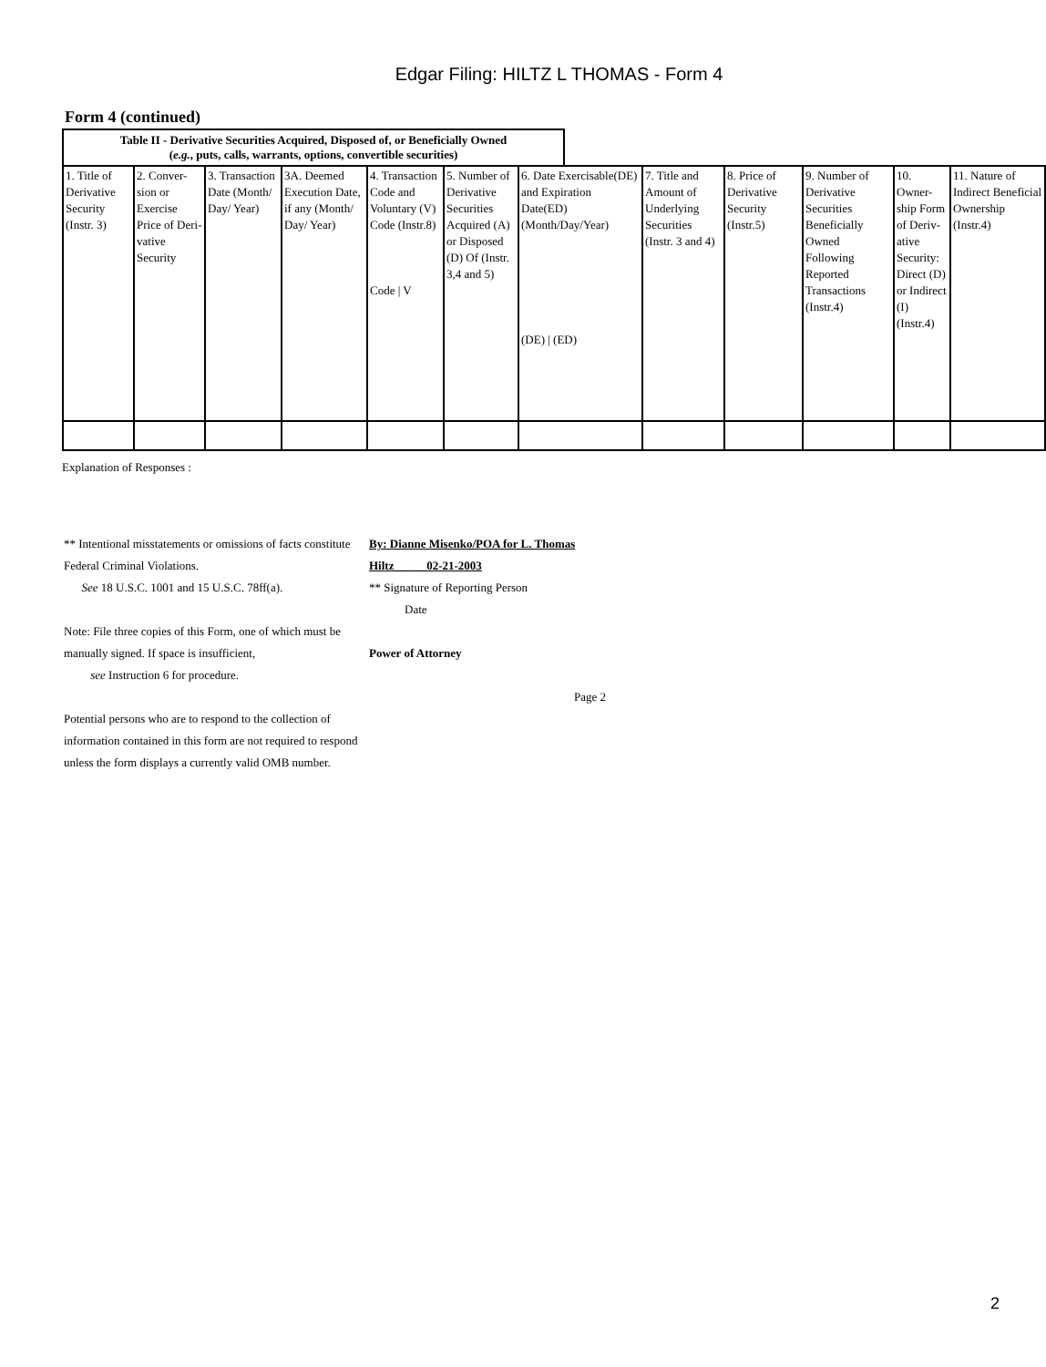Edgar Filing: HILTZ L THOMAS - Form 4
Form 4 (continued)
Table II - Derivative Securities Acquired, Disposed of, or Beneficially Owned
(e.g., puts, calls, warrants, options, convertible securities)
| 1. Title of Derivative Security (Instr. 3) | 2. Conver-sion or Exercise Price of Deri-vative Security | 3. Transaction Date (Month/ Day/ Year) | 3A. Deemed Execution Date, if any (Month/ Day/ Year) | 4. Transaction Code and Voluntary (V) Code (Instr.8) Code / V | 5. Number of Derivative Securities Acquired (A) or Disposed (D) Of (Instr. 3,4 and 5) | 6. Date Exercisable(DE) and Expiration Date(ED) (Month/Day/Year) (DE) / (ED) | 7. Title and Amount of Underlying Securities (Instr. 3 and 4) | 8. Price of Derivative Security (Instr.5) | 9. Number of Derivative Securities Beneficially Owned Following Reported Transactions (Instr.4) | 10. Owner-ship Form of Deriv-ative Security: Direct (D) or Indirect (I) (Instr.4) | 11. Nature of Indirect Beneficial Ownership (Instr.4) |
Explanation of Responses :
** Intentional misstatements or omissions of facts constitute Federal Criminal Violations.
See 18 U.S.C. 1001 and 15 U.S.C. 78ff(a).
Note: File three copies of this Form, one of which must be manually signed. If space is insufficient,
see Instruction 6 for procedure.
Potential persons who are to respond to the collection of information contained in this form are not required to respond unless the form displays a currently valid OMB number.
By: Dianne Misenko/POA for L. Thomas Hiltz___ __02-21-2003
** Signature of Reporting Person
Date
Power of Attorney
Page 2
2